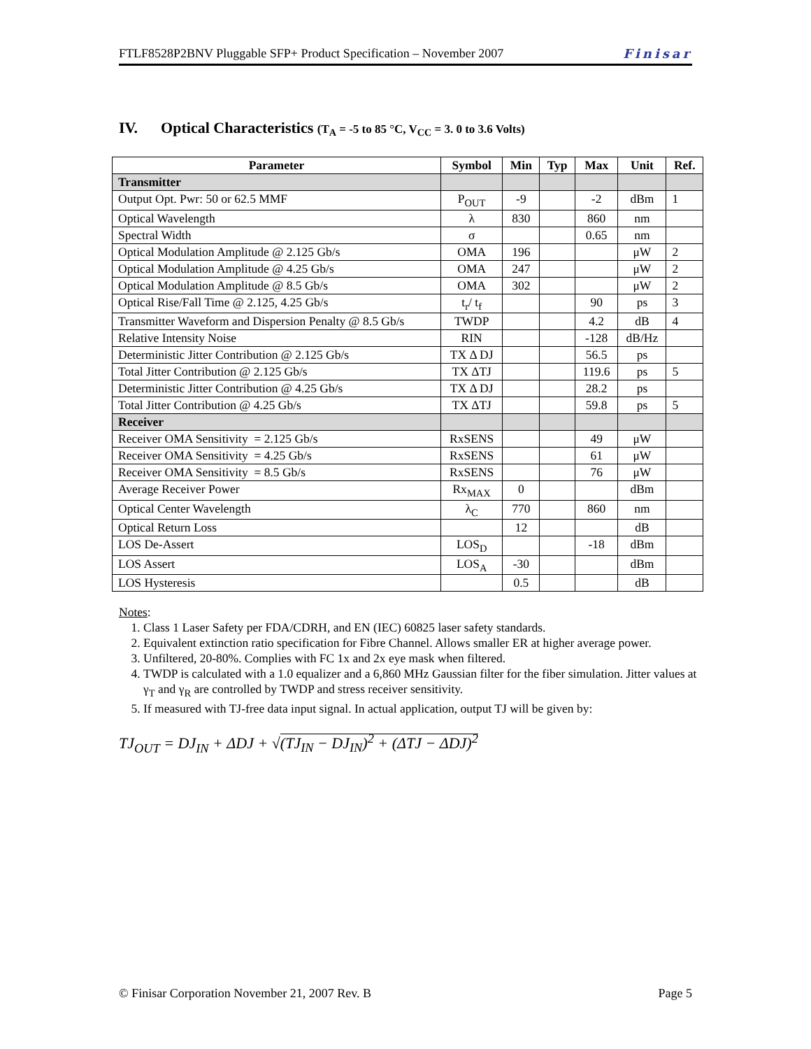FTLF8528P2BNV Pluggable SFP+ Product Specification – November 2007 Finisar
IV. Optical Characteristics (T<sub>A</sub> = -5 to 85 °C, V<sub>CC</sub> = 3. 0 to 3.6 Volts)
| Parameter | Symbol | Min | Typ | Max | Unit | Ref. |
| --- | --- | --- | --- | --- | --- | --- |
| Transmitter | | | | | | |
| Output Opt. Pwr: 50 or 62.5 MMF | P<sub>OUT</sub> | -9 | | -2 | dBm | 1 |
| Optical Wavelength | λ | 830 | | 860 | nm | |
| Spectral Width | σ | | | 0.65 | nm | |
| Optical Modulation Amplitude @ 2.125 Gb/s | OMA | 196 | | | μW | 2 |
| Optical Modulation Amplitude @ 4.25 Gb/s | OMA | 247 | | | μW | 2 |
| Optical Modulation Amplitude @ 8.5 Gb/s | OMA | 302 | | | μW | 2 |
| Optical Rise/Fall Time @ 2.125, 4.25 Gb/s | t<sub>r</sub>/ t<sub>f</sub> | | | 90 | ps | 3 |
| Transmitter Waveform and Dispersion Penalty @ 8.5 Gb/s | TWDP | | | 4.2 | dB | 4 |
| Relative Intensity Noise | RIN | | | -128 | dB/Hz | |
| Deterministic Jitter Contribution @ 2.125 Gb/s | TX Δ DJ | | | 56.5 | ps | |
| Total Jitter Contribution @ 2.125 Gb/s | TX ΔTJ | | | 119.6 | ps | 5 |
| Deterministic Jitter Contribution @ 4.25 Gb/s | TX Δ DJ | | | 28.2 | ps | |
| Total Jitter Contribution @ 4.25 Gb/s | TX ΔTJ | | | 59.8 | ps | 5 |
| Receiver | | | | | | |
| Receiver OMA Sensitivity = 2.125 Gb/s | RxSENS | | | 49 | μW | |
| Receiver OMA Sensitivity = 4.25 Gb/s | RxSENS | | | 61 | μW | |
| Receiver OMA Sensitivity = 8.5 Gb/s | RxSENS | | | 76 | μW | |
| Average Receiver Power | Rx<sub>MAX</sub> | 0 | | | dBm | |
| Optical Center Wavelength | λ<sub>C</sub> | 770 | | 860 | nm | |
| Optical Return Loss | | 12 | | | dB | |
| LOS De-Assert | LOS<sub>D</sub> | | | -18 | dBm | |
| LOS Assert | LOS<sub>A</sub> | -30 | | | dBm | |
| LOS Hysteresis | | 0.5 | | | dB | |
Notes:
1. Class 1 Laser Safety per FDA/CDRH, and EN (IEC) 60825 laser safety standards.
2. Equivalent extinction ratio specification for Fibre Channel. Allows smaller ER at higher average power.
3. Unfiltered, 20-80%. Complies with FC 1x and 2x eye mask when filtered.
4. TWDP is calculated with a 1.0 equalizer and a 6,860 MHz Gaussian filter for the fiber simulation. Jitter values at γ<sub>T</sub> and γ<sub>R</sub> are controlled by TWDP and stress receiver sensitivity.
5. If measured with TJ-free data input signal. In actual application, output TJ will be given by:
TJ<sub>OUT</sub> = DJ<sub>IN</sub> + ΔDJ + √(TJ<sub>IN</sub> − DJ<sub>IN</sub>)<sup>2</sup> + (ΔTJ − ΔDJ)<sup>2</sup>
© Finisar Corporation November 21, 2007 Rev. B Page 5